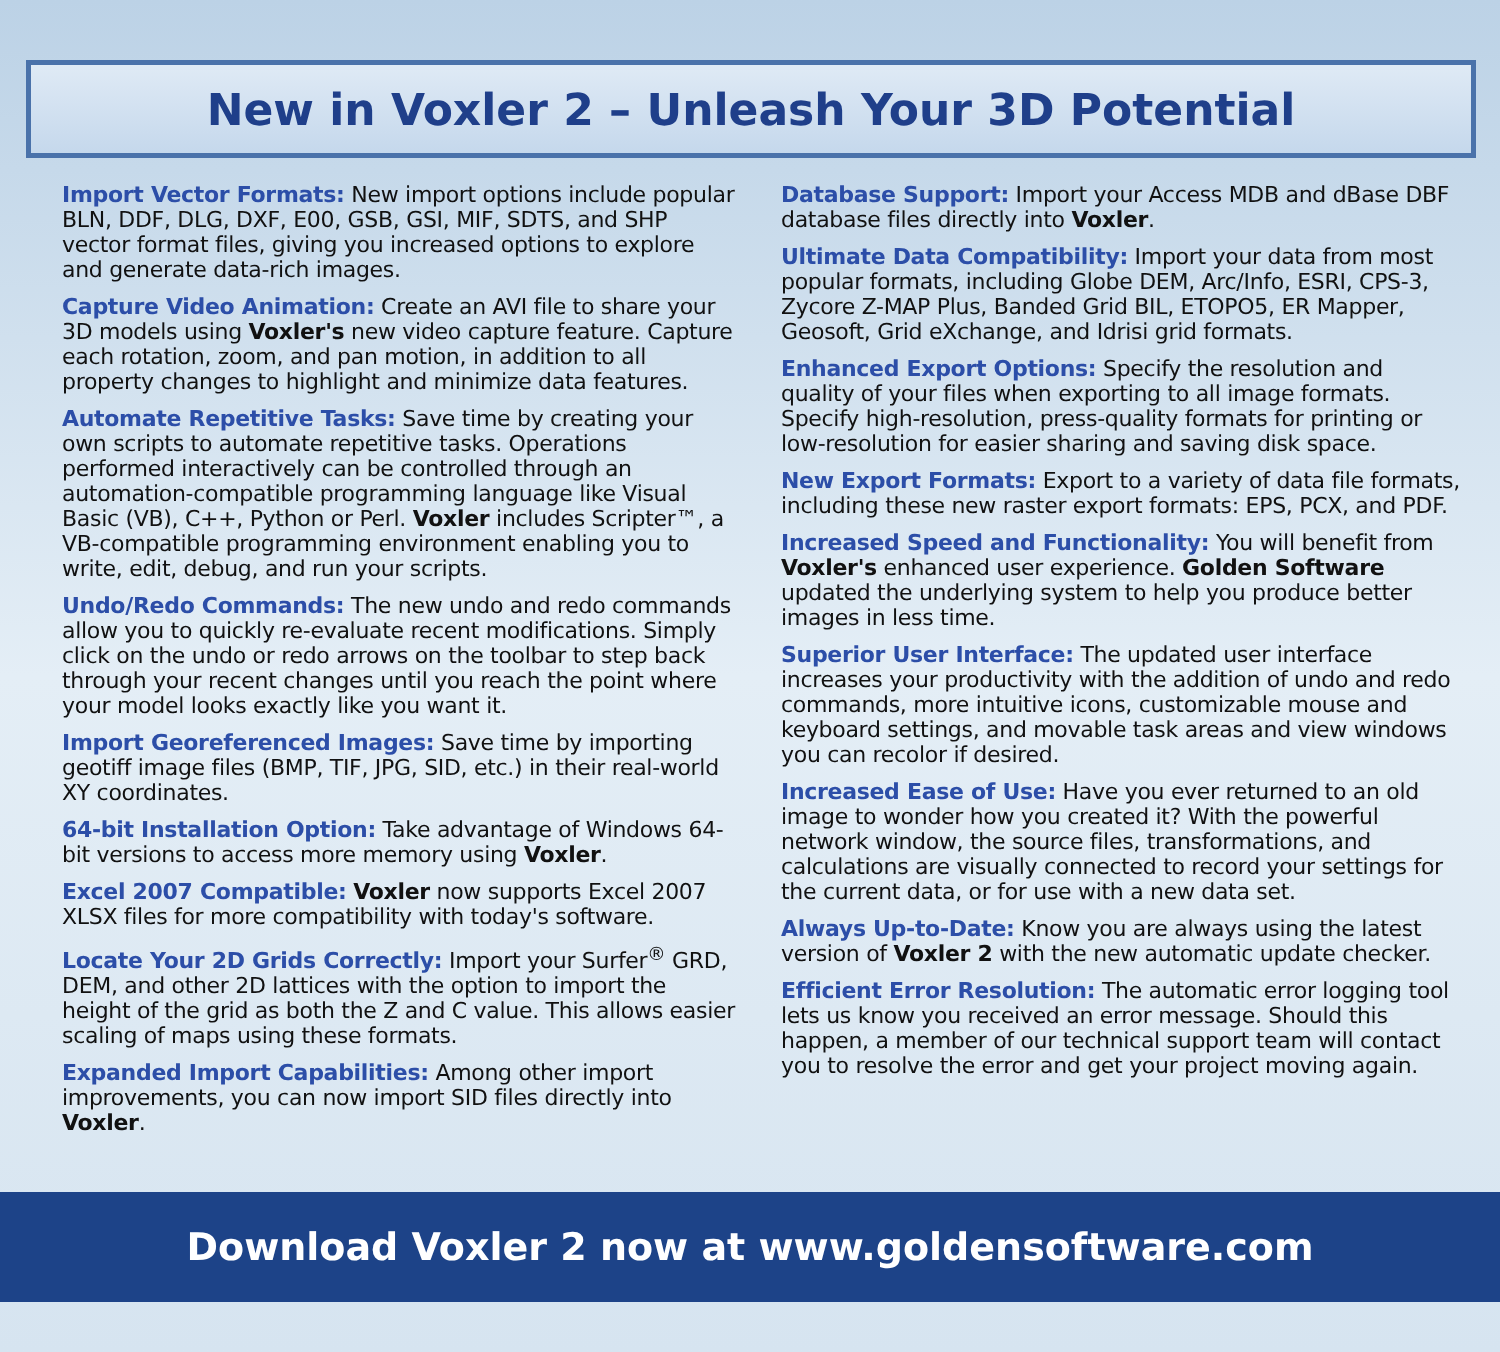New in Voxler 2 – Unleash Your 3D Potential
Import Vector Formats: New import options include popular BLN, DDF, DLG, DXF, E00, GSB, GSI, MIF, SDTS, and SHP vector format files, giving you increased options to explore and generate data-rich images.
Capture Video Animation: Create an AVI file to share your 3D models using Voxler's new video capture feature. Capture each rotation, zoom, and pan motion, in addition to all property changes to highlight and minimize data features.
Automate Repetitive Tasks: Save time by creating your own scripts to automate repetitive tasks. Operations performed interactively can be controlled through an automation-compatible programming language like Visual Basic (VB), C++, Python or Perl. Voxler includes Scripter™, a VB-compatible programming environment enabling you to write, edit, debug, and run your scripts.
Undo/Redo Commands: The new undo and redo commands allow you to quickly re-evaluate recent modifications. Simply click on the undo or redo arrows on the toolbar to step back through your recent changes until you reach the point where your model looks exactly like you want it.
Import Georeferenced Images: Save time by importing geotiff image files (BMP, TIF, JPG, SID, etc.) in their real-world XY coordinates.
64-bit Installation Option: Take advantage of Windows 64-bit versions to access more memory using Voxler.
Excel 2007 Compatible: Voxler now supports Excel 2007 XLSX files for more compatibility with today's software.
Locate Your 2D Grids Correctly: Import your Surfer<sup>®</sup> GRD, DEM, and other 2D lattices with the option to import the height of the grid as both the Z and C value. This allows easier scaling of maps using these formats.
Expanded Import Capabilities: Among other import improvements, you can now import SID files directly into Voxler.
Database Support: Import your Access MDB and dBase DBF database files directly into Voxler.
Ultimate Data Compatibility: Import your data from most popular formats, including Globe DEM, Arc/Info, ESRI, CPS-3, Zycore Z-MAP Plus, Banded Grid BIL, ETOPO5, ER Mapper, Geosoft, Grid eXchange, and Idrisi grid formats.
Enhanced Export Options: Specify the resolution and quality of your files when exporting to all image formats. Specify high-resolution, press-quality formats for printing or low-resolution for easier sharing and saving disk space.
New Export Formats: Export to a variety of data file formats, including these new raster export formats: EPS, PCX, and PDF.
Increased Speed and Functionality: You will benefit from Voxler's enhanced user experience. Golden Software updated the underlying system to help you produce better images in less time.
Superior User Interface: The updated user interface increases your productivity with the addition of undo and redo commands, more intuitive icons, customizable mouse and keyboard settings, and movable task areas and view windows you can recolor if desired.
Increased Ease of Use: Have you ever returned to an old image to wonder how you created it? With the powerful network window, the source files, transformations, and calculations are visually connected to record your settings for the current data, or for use with a new data set.
Always Up-to-Date: Know you are always using the latest version of Voxler 2 with the new automatic update checker.
Efficient Error Resolution: The automatic error logging tool lets us know you received an error message. Should this happen, a member of our technical support team will contact you to resolve the error and get your project moving again.
Download Voxler 2 now at www.goldensoftware.com